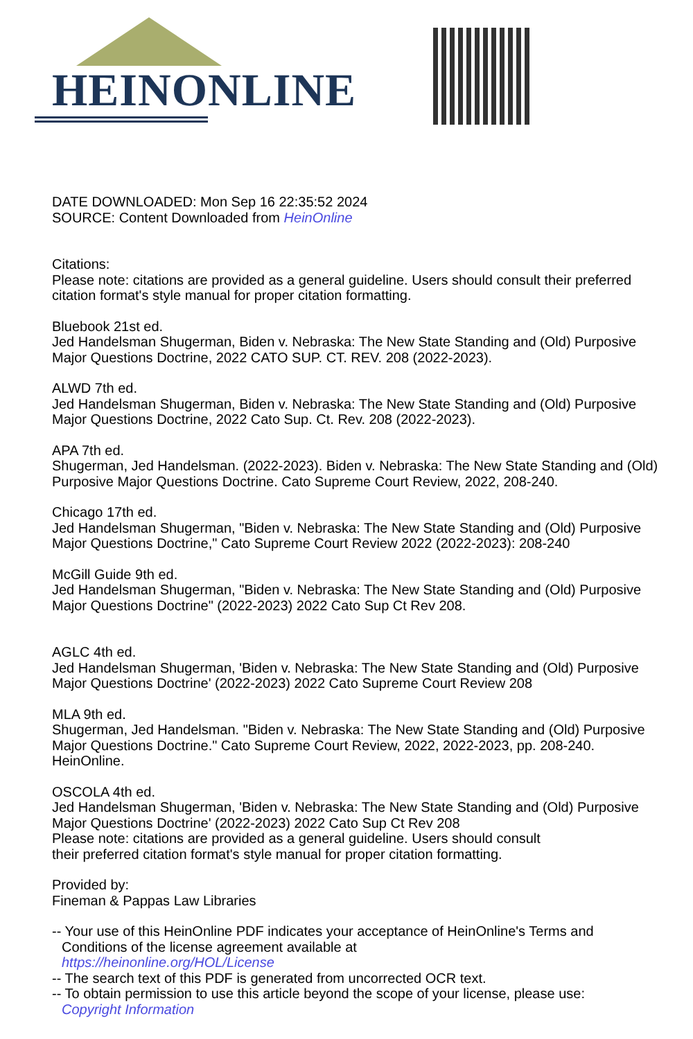HEINONLINE
DATE DOWNLOADED: Mon Sep 16 22:35:52 2024
SOURCE: Content Downloaded from HeinOnline
Citations:
Please note: citations are provided as a general guideline. Users should consult their preferred citation format's style manual for proper citation formatting.
Bluebook 21st ed.
Jed Handelsman Shugerman, Biden v. Nebraska: The New State Standing and (Old) Purposive Major Questions Doctrine, 2022 CATO SUP. CT. REV. 208 (2022-2023).
ALWD 7th ed.
Jed Handelsman Shugerman, Biden v. Nebraska: The New State Standing and (Old) Purposive Major Questions Doctrine, 2022 Cato Sup. Ct. Rev. 208 (2022-2023).
APA 7th ed.
Shugerman, Jed Handelsman. (2022-2023). Biden v. Nebraska: The New State Standing and (Old) Purposive Major Questions Doctrine. Cato Supreme Court Review, 2022, 208-240.
Chicago 17th ed.
Jed Handelsman Shugerman, "Biden v. Nebraska: The New State Standing and (Old) Purposive Major Questions Doctrine," Cato Supreme Court Review 2022 (2022-2023): 208-240
McGill Guide 9th ed.
Jed Handelsman Shugerman, "Biden v. Nebraska: The New State Standing and (Old) Purposive Major Questions Doctrine" (2022-2023) 2022 Cato Sup Ct Rev 208.
AGLC 4th ed.
Jed Handelsman Shugerman, 'Biden v. Nebraska: The New State Standing and (Old) Purposive Major Questions Doctrine' (2022-2023) 2022 Cato Supreme Court Review 208
MLA 9th ed.
Shugerman, Jed Handelsman. "Biden v. Nebraska: The New State Standing and (Old) Purposive Major Questions Doctrine." Cato Supreme Court Review, 2022, 2022-2023, pp. 208-240. HeinOnline.
OSCOLA 4th ed.
Jed Handelsman Shugerman, 'Biden v. Nebraska: The New State Standing and (Old) Purposive Major Questions Doctrine' (2022-2023) 2022 Cato Sup Ct Rev 208
Please note: citations are provided as a general guideline. Users should consult
their preferred citation format's style manual for proper citation formatting.
Provided by:
Fineman & Pappas Law Libraries
-- Your use of this HeinOnline PDF indicates your acceptance of HeinOnline's Terms and
Conditions of the license agreement available at
https://heinonline.org/HOL/License
-- The search text of this PDF is generated from uncorrected OCR text.
-- To obtain permission to use this article beyond the scope of your license, please use:
Copyright Information